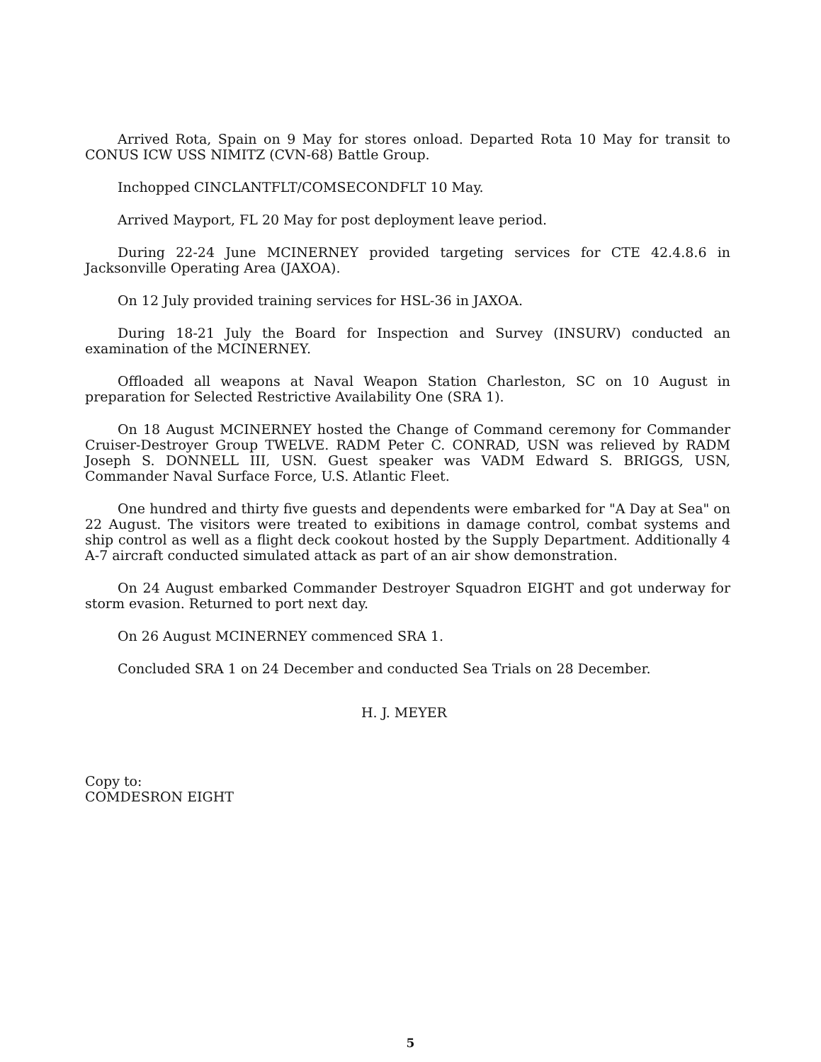Arrived Rota, Spain on 9 May for stores onload. Departed Rota 10 May for transit to CONUS ICW USS NIMITZ (CVN-68) Battle Group.
Inchopped CINCLANTFLT/COMSECONDFLT 10 May.
Arrived Mayport, FL 20 May for post deployment leave period.
During 22-24 June MCINERNEY provided targeting services for CTE 42.4.8.6 in Jacksonville Operating Area (JAXOA).
On 12 July provided training services for HSL-36 in JAXOA.
During 18-21 July the Board for Inspection and Survey (INSURV) conducted an examination of the MCINERNEY.
Offloaded all weapons at Naval Weapon Station Charleston, SC on 10 August in preparation for Selected Restrictive Availability One (SRA 1).
On 18 August MCINERNEY hosted the Change of Command ceremony for Commander Cruiser-Destroyer Group TWELVE. RADM Peter C. CONRAD, USN was relieved by RADM Joseph S. DONNELL III, USN. Guest speaker was VADM Edward S. BRIGGS, USN, Commander Naval Surface Force, U.S. Atlantic Fleet.
One hundred and thirty five guests and dependents were embarked for "A Day at Sea" on 22 August. The visitors were treated to exibitions in damage control, combat systems and ship control as well as a flight deck cookout hosted by the Supply Department. Additionally 4 A-7 aircraft conducted simulated attack as part of an air show demonstration.
On 24 August embarked Commander Destroyer Squadron EIGHT and got underway for storm evasion. Returned to port next day.
On 26 August MCINERNEY commenced SRA 1.
Concluded SRA 1 on 24 December and conducted Sea Trials on 28 December.
H. J. MEYER
Copy to:
COMDESRON EIGHT
5